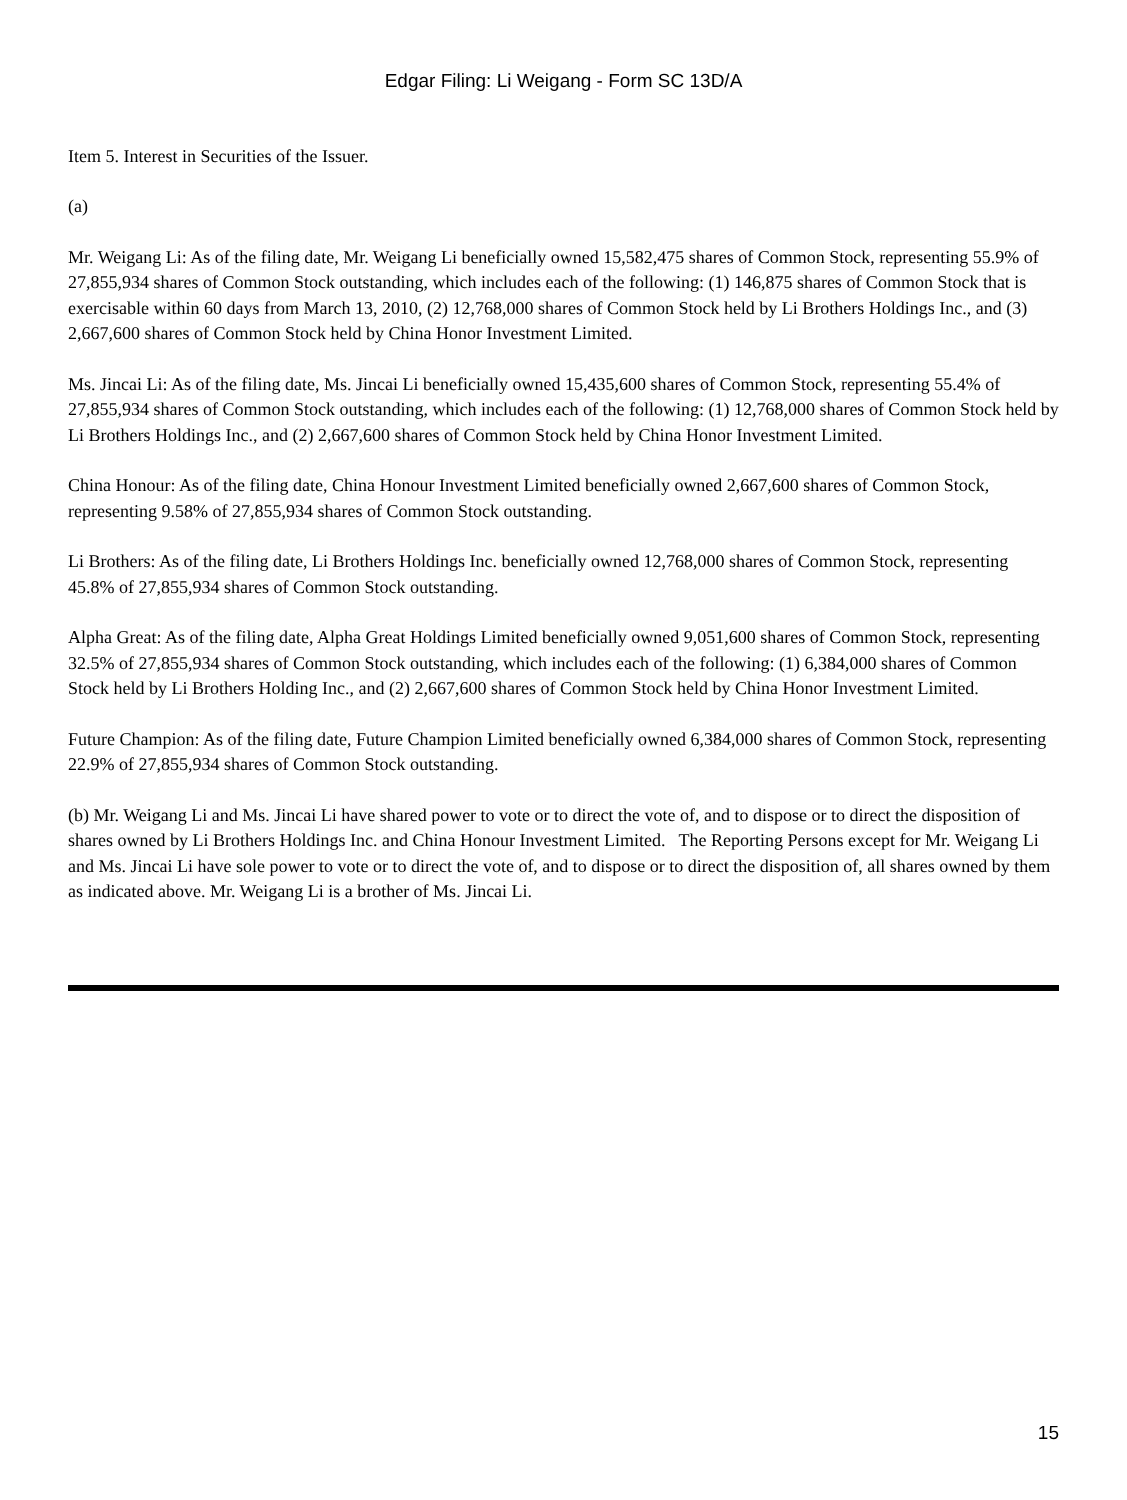Edgar Filing: Li Weigang - Form SC 13D/A
Item 5. Interest in Securities of the Issuer.
(a)
Mr. Weigang Li: As of the filing date, Mr. Weigang Li beneficially owned 15,582,475 shares of Common Stock, representing 55.9% of 27,855,934 shares of Common Stock outstanding, which includes each of the following: (1) 146,875 shares of Common Stock that is exercisable within 60 days from March 13, 2010, (2) 12,768,000 shares of Common Stock held by Li Brothers Holdings Inc., and (3) 2,667,600 shares of Common Stock held by China Honor Investment Limited.
Ms. Jincai Li: As of the filing date, Ms. Jincai Li beneficially owned 15,435,600 shares of Common Stock, representing 55.4% of 27,855,934 shares of Common Stock outstanding, which includes each of the following: (1) 12,768,000 shares of Common Stock held by Li Brothers Holdings Inc., and (2) 2,667,600 shares of Common Stock held by China Honor Investment Limited.
China Honour: As of the filing date, China Honour Investment Limited beneficially owned 2,667,600 shares of Common Stock, representing 9.58% of 27,855,934 shares of Common Stock outstanding.
Li Brothers: As of the filing date, Li Brothers Holdings Inc. beneficially owned 12,768,000 shares of Common Stock, representing 45.8% of 27,855,934 shares of Common Stock outstanding.
Alpha Great: As of the filing date, Alpha Great Holdings Limited beneficially owned 9,051,600 shares of Common Stock, representing 32.5% of 27,855,934 shares of Common Stock outstanding, which includes each of the following: (1) 6,384,000 shares of Common Stock held by Li Brothers Holding Inc., and (2) 2,667,600 shares of Common Stock held by China Honor Investment Limited.
Future Champion: As of the filing date, Future Champion Limited beneficially owned 6,384,000 shares of Common Stock, representing 22.9% of 27,855,934 shares of Common Stock outstanding.
(b) Mr. Weigang Li and Ms. Jincai Li have shared power to vote or to direct the vote of, and to dispose or to direct the disposition of shares owned by Li Brothers Holdings Inc. and China Honour Investment Limited. The Reporting Persons except for Mr. Weigang Li and Ms. Jincai Li have sole power to vote or to direct the vote of, and to dispose or to direct the disposition of, all shares owned by them as indicated above. Mr. Weigang Li is a brother of Ms. Jincai Li.
15